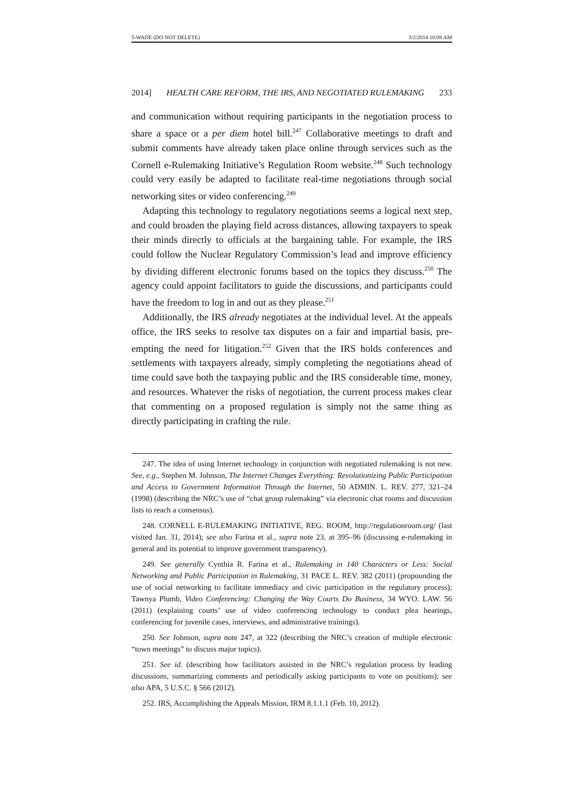5-WADE (DO NOT DELETE) 3/2/2014 10:09 AM
2014] HEALTH CARE REFORM, THE IRS, AND NEGOTIATED RULEMAKING 233
and communication without requiring participants in the negotiation process to share a space or a per diem hotel bill.<sup>247</sup> Collaborative meetings to draft and submit comments have already taken place online through services such as the Cornell e-Rulemaking Initiative’s Regulation Room website.<sup>248</sup> Such technology could very easily be adapted to facilitate real-time negotiations through social networking sites or video conferencing.<sup>249</sup>
Adapting this technology to regulatory negotiations seems a logical next step, and could broaden the playing field across distances, allowing taxpayers to speak their minds directly to officials at the bargaining table. For example, the IRS could follow the Nuclear Regulatory Commission’s lead and improve efficiency by dividing different electronic forums based on the topics they discuss.<sup>250</sup> The agency could appoint facilitators to guide the discussions, and participants could have the freedom to log in and out as they please.<sup>251</sup>
Additionally, the IRS already negotiates at the individual level. At the appeals office, the IRS seeks to resolve tax disputes on a fair and impartial basis, pre-empting the need for litigation.<sup>252</sup> Given that the IRS holds conferences and settlements with taxpayers already, simply completing the negotiations ahead of time could save both the taxpaying public and the IRS considerable time, money, and resources. Whatever the risks of negotiation, the current process makes clear that commenting on a proposed regulation is simply not the same thing as directly participating in crafting the rule.
247. The idea of using Internet technology in conjunction with negotiated rulemaking is not new. See, e.g., Stephen M. Johnson, The Internet Changes Everything: Revolutionizing Public Participation and Access to Government Information Through the Internet, 50 ADMIN. L. REV. 277, 321–24 (1998) (describing the NRC’s use of “chat group rulemaking” via electronic chat rooms and discussion lists to reach a consensus).
248. CORNELL E-RULEMAKING INITIATIVE, REG. ROOM, http://regulationroom.org/ (last visited Jan. 31, 2014); see also Farina et al., supra note 23, at 395–96 (discussing e-rulemaking in general and its potential to improve government transparency).
249. See generally Cynthia R. Farina et al., Rulemaking in 140 Characters or Less: Social Networking and Public Participation in Rulemaking, 31 PACE L. REV. 382 (2011) (propounding the use of social networking to facilitate immediacy and civic participation in the regulatory process); Tawnya Plumb, Video Conferencing: Changing the Way Courts Do Business, 34 WYO. LAW. 56 (2011) (explaining courts’ use of video conferencing technology to conduct plea hearings, conferencing for juvenile cases, interviews, and administrative trainings).
250. See Johnson, supra note 247, at 322 (describing the NRC’s creation of multiple electronic “town meetings” to discuss major topics).
251. See id. (describing how facilitators assisted in the NRC’s regulation process by leading discussions, summarizing comments and periodically asking participants to vote on positions); see also APA, 5 U.S.C. § 566 (2012).
252. IRS, Accomplishing the Appeals Mission, IRM 8.1.1.1 (Feb. 10, 2012).